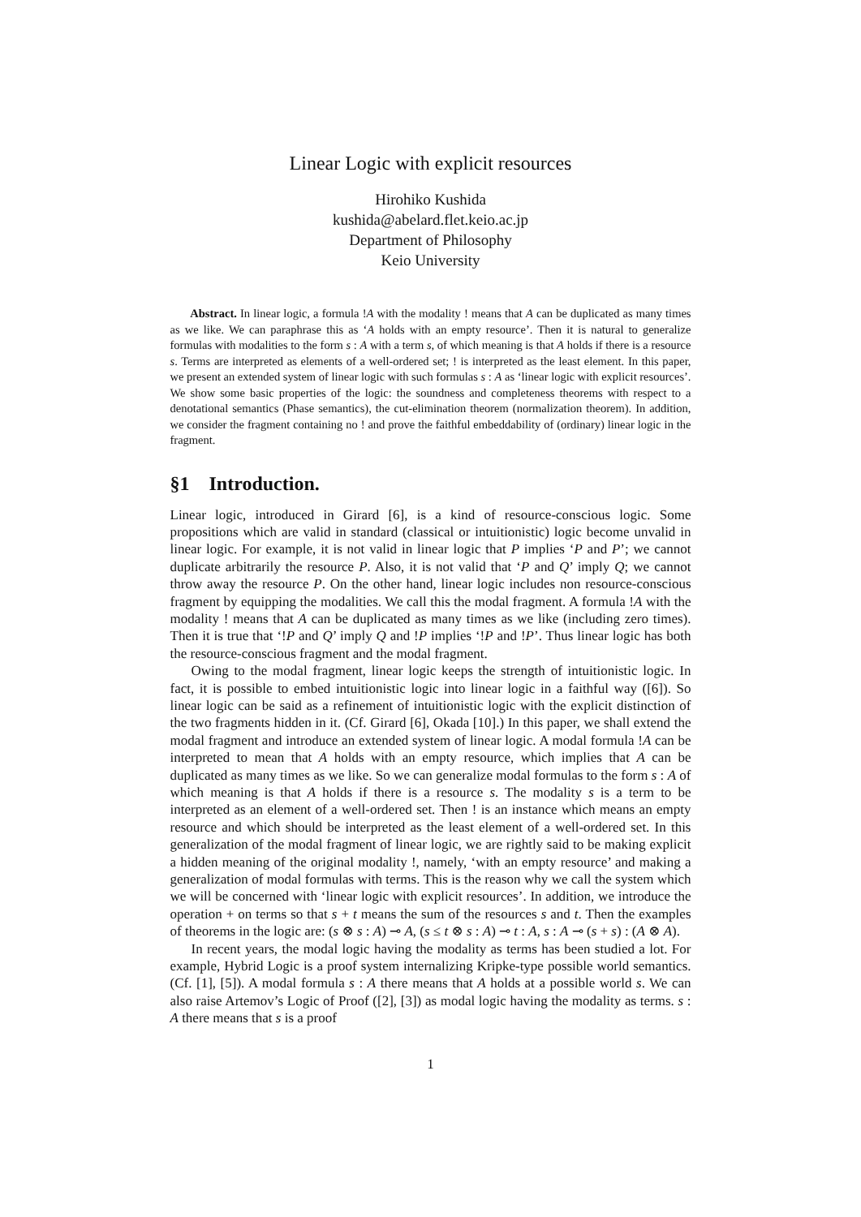Linear Logic with explicit resources
Hirohiko Kushida
kushida@abelard.flet.keio.ac.jp
Department of Philosophy
Keio University
Abstract. In linear logic, a formula !A with the modality ! means that A can be duplicated as many times as we like. We can paraphrase this as ‘A holds with an empty resource’. Then it is natural to generalize formulas with modalities to the form s : A with a term s, of which meaning is that A holds if there is a resource s. Terms are interpreted as elements of a well-ordered set; ! is interpreted as the least element. In this paper, we present an extended system of linear logic with such formulas s : A as ‘linear logic with explicit resources’. We show some basic properties of the logic: the soundness and completeness theorems with respect to a denotational semantics (Phase semantics), the cut-elimination theorem (normalization theorem). In addition, we consider the fragment containing no ! and prove the faithful embeddability of (ordinary) linear logic in the fragment.
§1 Introduction.
Linear logic, introduced in Girard [6], is a kind of resource-conscious logic. Some propositions which are valid in standard (classical or intuitionistic) logic become unvalid in linear logic. For example, it is not valid in linear logic that P implies ‘P and P’; we cannot duplicate arbitrarily the resource P. Also, it is not valid that ‘P and Q’ imply Q; we cannot throw away the resource P. On the other hand, linear logic includes non resource-conscious fragment by equipping the modalities. We call this the modal fragment. A formula !A with the modality ! means that A can be duplicated as many times as we like (including zero times). Then it is true that ‘!P and Q’ imply Q and !P implies ‘!P and !P’. Thus linear logic has both the resource-conscious fragment and the modal fragment.
Owing to the modal fragment, linear logic keeps the strength of intuitionistic logic. In fact, it is possible to embed intuitionistic logic into linear logic in a faithful way ([6]). So linear logic can be said as a refinement of intuitionistic logic with the explicit distinction of the two fragments hidden in it. (Cf. Girard [6], Okada [10].) In this paper, we shall extend the modal fragment and introduce an extended system of linear logic. A modal formula !A can be interpreted to mean that A holds with an empty resource, which implies that A can be duplicated as many times as we like. So we can generalize modal formulas to the form s : A of which meaning is that A holds if there is a resource s. The modality s is a term to be interpreted as an element of a well-ordered set. Then ! is an instance which means an empty resource and which should be interpreted as the least element of a well-ordered set. In this generalization of the modal fragment of linear logic, we are rightly said to be making explicit a hidden meaning of the original modality !, namely, ‘with an empty resource’ and making a generalization of modal formulas with terms. This is the reason why we call the system which we will be concerned with ‘linear logic with explicit resources’. In addition, we introduce the operation + on terms so that s + t means the sum of the resources s and t. Then the examples of theorems in the logic are: (s ⊗ s : A) ⊸ A, (s ≤ t ⊗ s : A) ⊸ t : A, s : A ⊸ (s + s) : (A ⊗ A).
In recent years, the modal logic having the modality as terms has been studied a lot. For example, Hybrid Logic is a proof system internalizing Kripke-type possible world semantics. (Cf. [1], [5]). A modal formula s : A there means that A holds at a possible world s. We can also raise Artemov’s Logic of Proof ([2], [3]) as modal logic having the modality as terms. s : A there means that s is a proof
1